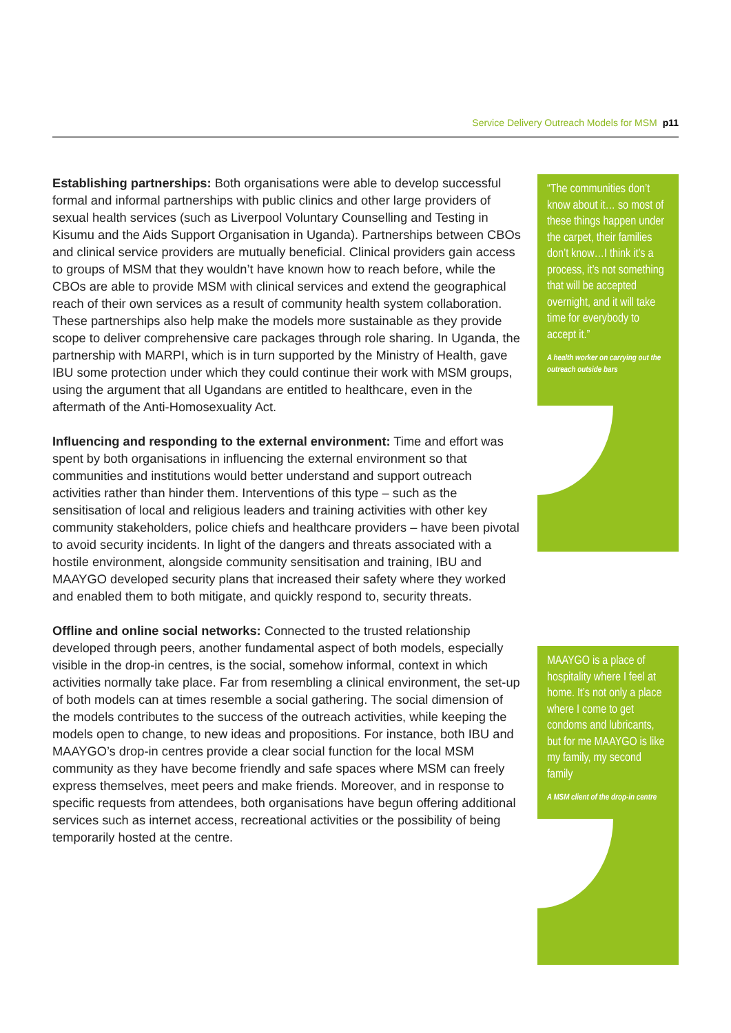Service Delivery Outreach Models for MSM p11
Establishing partnerships: Both organisations were able to develop successful formal and informal partnerships with public clinics and other large providers of sexual health services (such as Liverpool Voluntary Counselling and Testing in Kisumu and the Aids Support Organisation in Uganda). Partnerships between CBOs and clinical service providers are mutually beneficial. Clinical providers gain access to groups of MSM that they wouldn’t have known how to reach before, while the CBOs are able to provide MSM with clinical services and extend the geographical reach of their own services as a result of community health system collaboration. These partnerships also help make the models more sustainable as they provide scope to deliver comprehensive care packages through role sharing. In Uganda, the partnership with MARPI, which is in turn supported by the Ministry of Health, gave IBU some protection under which they could continue their work with MSM groups, using the argument that all Ugandans are entitled to healthcare, even in the aftermath of the Anti-Homosexuality Act.
Influencing and responding to the external environment: Time and effort was spent by both organisations in influencing the external environment so that communities and institutions would better understand and support outreach activities rather than hinder them. Interventions of this type – such as the sensitisation of local and religious leaders and training activities with other key community stakeholders, police chiefs and healthcare providers – have been pivotal to avoid security incidents. In light of the dangers and threats associated with a hostile environment, alongside community sensitisation and training, IBU and MAAYGO developed security plans that increased their safety where they worked and enabled them to both mitigate, and quickly respond to, security threats.
Offline and online social networks: Connected to the trusted relationship developed through peers, another fundamental aspect of both models, especially visible in the drop-in centres, is the social, somehow informal, context in which activities normally take place. Far from resembling a clinical environment, the set-up of both models can at times resemble a social gathering. The social dimension of the models contributes to the success of the outreach activities, while keeping the models open to change, to new ideas and propositions. For instance, both IBU and MAAYGO’s drop-in centres provide a clear social function for the local MSM community as they have become friendly and safe spaces where MSM can freely express themselves, meet peers and make friends. Moreover, and in response to specific requests from attendees, both organisations have begun offering additional services such as internet access, recreational activities or the possibility of being temporarily hosted at the centre.
“The communities don’t know about it… so most of these things happen under the carpet, their families don’t know…I think it’s a process, it’s not something that will be accepted overnight, and it will take time for everybody to accept it.”
A health worker on carrying out the outreach outside bars
MAAYGO is a place of hospitality where I feel at home. It’s not only a place where I come to get condoms and lubricants, but for me MAAYGO is like my family, my second family
A MSM client of the drop-in centre